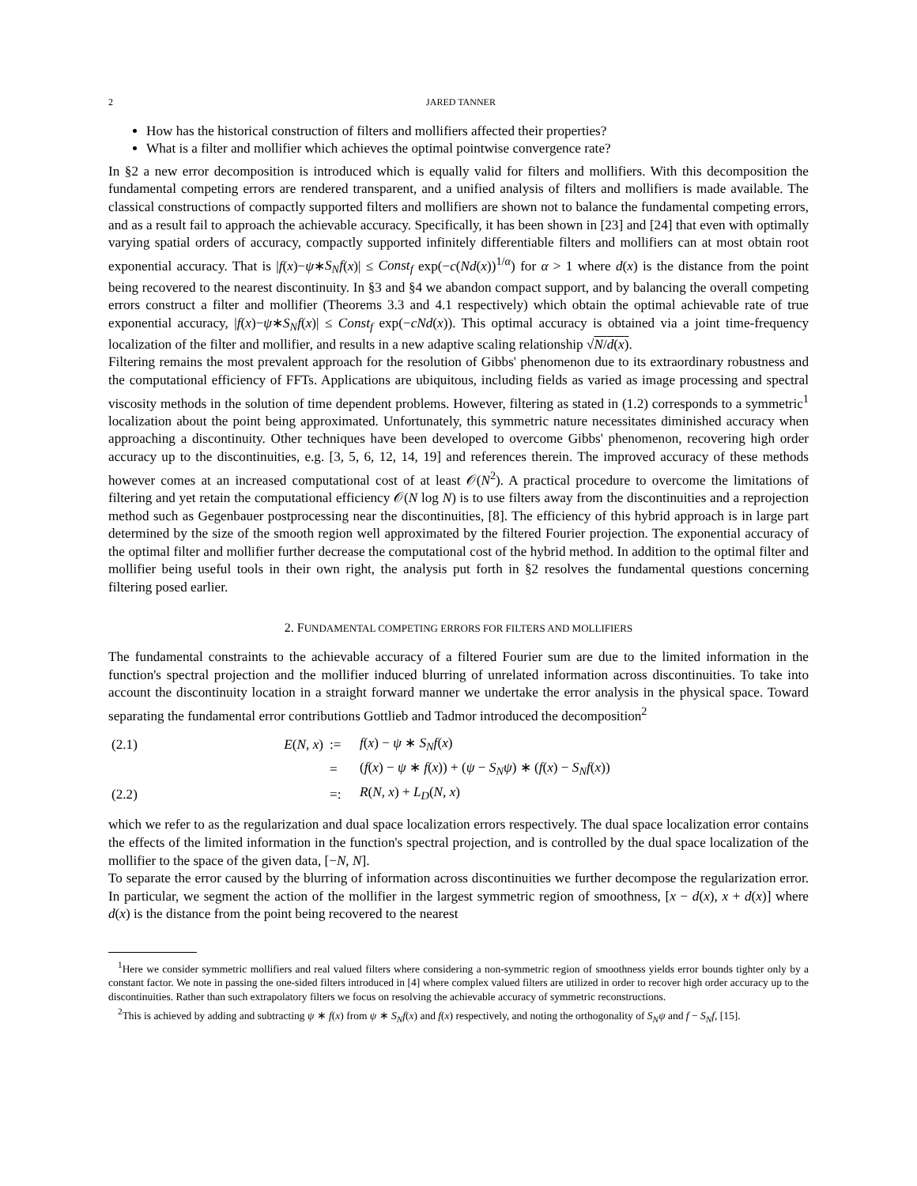2 JARED TANNER
How has the historical construction of filters and mollifiers affected their properties?
What is a filter and mollifier which achieves the optimal pointwise convergence rate?
In §2 a new error decomposition is introduced which is equally valid for filters and mollifiers. With this decomposition the fundamental competing errors are rendered transparent, and a unified analysis of filters and mollifiers is made available. The classical constructions of compactly supported filters and mollifiers are shown not to balance the fundamental competing errors, and as a result fail to approach the achievable accuracy. Specifically, it has been shown in [23] and [24] that even with optimally varying spatial orders of accuracy, compactly supported infinitely differentiable filters and mollifiers can at most obtain root exponential accuracy. That is |f(x)−ψ∗S<sub>N</sub>f(x)| ≤ Const<sub>f</sub> exp(−c(Nd(x))<sup>1/α</sup>) for α > 1 where d(x) is the distance from the point being recovered to the nearest discontinuity. In §3 and §4 we abandon compact support, and by balancing the overall competing errors construct a filter and mollifier (Theorems 3.3 and 4.1 respectively) which obtain the optimal achievable rate of true exponential accuracy, |f(x)−ψ∗S<sub>N</sub>f(x)| ≤ Const<sub>f</sub> exp(−cNd(x)). This optimal accuracy is obtained via a joint time-frequency localization of the filter and mollifier, and results in a new adaptive scaling relationship √N/d(x).
Filtering remains the most prevalent approach for the resolution of Gibbs' phenomenon due to its extraordinary robustness and the computational efficiency of FFTs. Applications are ubiquitous, including fields as varied as image processing and spectral viscosity methods in the solution of time dependent problems. However, filtering as stated in (1.2) corresponds to a symmetric<sup>1</sup> localization about the point being approximated. Unfortunately, this symmetric nature necessitates diminished accuracy when approaching a discontinuity. Other techniques have been developed to overcome Gibbs' phenomenon, recovering high order accuracy up to the discontinuities, e.g. [3, 5, 6, 12, 14, 19] and references therein. The improved accuracy of these methods however comes at an increased computational cost of at least 𝒪(N<sup>2</sup>). A practical procedure to overcome the limitations of filtering and yet retain the computational efficiency 𝒪(N log N) is to use filters away from the discontinuities and a reprojection method such as Gegenbauer postprocessing near the discontinuities, [8]. The efficiency of this hybrid approach is in large part determined by the size of the smooth region well approximated by the filtered Fourier projection. The exponential accuracy of the optimal filter and mollifier further decrease the computational cost of the hybrid method. In addition to the optimal filter and mollifier being useful tools in their own right, the analysis put forth in §2 resolves the fundamental questions concerning filtering posed earlier.
2. FUNDAMENTAL COMPETING ERRORS FOR FILTERS AND MOLLIFIERS
The fundamental constraints to the achievable accuracy of a filtered Fourier sum are due to the limited information in the function's spectral projection and the mollifier induced blurring of unrelated information across discontinuities. To take into account the discontinuity location in a straight forward manner we undertake the error analysis in the physical space. Toward separating the fundamental error contributions Gottlieb and Tadmor introduced the decomposition<sup>2</sup>
| (2.1) | E ( N , x ) | := | f ( x ) − ψ ∗ S<sub>N</sub>f ( x ) |
| | | = | ( f ( x ) − ψ ∗ f ( x )) + ( ψ − S<sub>N</sub>ψ ) ∗ ( f ( x ) − S<sub>N</sub>f ( x )) |
| (2.2) | | =: | R ( N , x ) + L<sub>D</sub> ( N , x ) |
which we refer to as the regularization and dual space localization errors respectively. The dual space localization error contains the effects of the limited information in the function's spectral projection, and is controlled by the dual space localization of the mollifier to the space of the given data, [−N, N].
To separate the error caused by the blurring of information across discontinuities we further decompose the regularization error. In particular, we segment the action of the mollifier in the largest symmetric region of smoothness, [x − d(x), x + d(x)] where d(x) is the distance from the point being recovered to the nearest
<sup>1</sup> Here we consider symmetric mollifiers and real valued filters where considering a non-symmetric region of smoothness yields error bounds tighter only by a constant factor. We note in passing the one-sided filters introduced in [4] where complex valued filters are utilized in order to recover high order accuracy up to the discontinuities. Rather than such extrapolatory filters we focus on resolving the achievable accuracy of symmetric reconstructions.
<sup>2</sup> This is achieved by adding and subtracting ψ ∗ f(x) from ψ ∗ S<sub>N</sub>f(x) and f(x) respectively, and noting the orthogonality of S<sub>N</sub>ψ and f − S<sub>N</sub>f, [15].